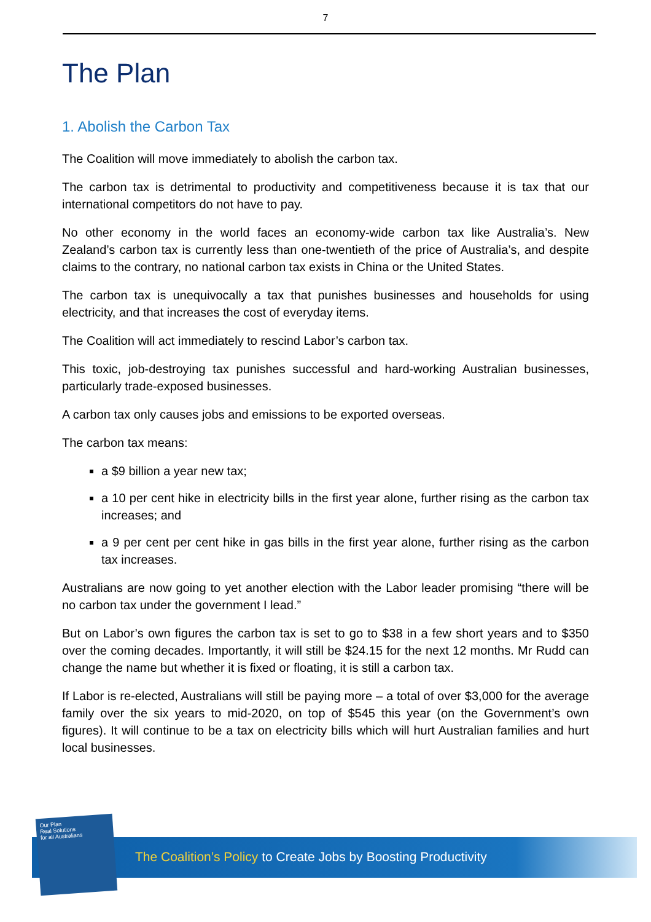7
The Plan
1. Abolish the Carbon Tax
The Coalition will move immediately to abolish the carbon tax.
The carbon tax is detrimental to productivity and competitiveness because it is tax that our international competitors do not have to pay.
No other economy in the world faces an economy-wide carbon tax like Australia’s. New Zealand’s carbon tax is currently less than one-twentieth of the price of Australia’s, and despite claims to the contrary, no national carbon tax exists in China or the United States.
The carbon tax is unequivocally a tax that punishes businesses and households for using electricity, and that increases the cost of everyday items.
The Coalition will act immediately to rescind Labor’s carbon tax.
This toxic, job-destroying tax punishes successful and hard-working Australian businesses, particularly trade-exposed businesses.
A carbon tax only causes jobs and emissions to be exported overseas.
The carbon tax means:
a $9 billion a year new tax;
a 10 per cent hike in electricity bills in the first year alone, further rising as the carbon tax increases; and
a 9 per cent per cent hike in gas bills in the first year alone, further rising as the carbon tax increases.
Australians are now going to yet another election with the Labor leader promising “there will be no carbon tax under the government I lead.”
But on Labor’s own figures the carbon tax is set to go to $38 in a few short years and to $350 over the coming decades. Importantly, it will still be $24.15 for the next 12 months. Mr Rudd can change the name but whether it is fixed or floating, it is still a carbon tax.
If Labor is re-elected, Australians will still be paying more – a total of over $3,000 for the average family over the six years to mid-2020, on top of $545 this year (on the Government’s own figures). It will continue to be a tax on electricity bills which will hurt Australian families and hurt local businesses.
The Coalition’s Policy to Create Jobs by Boosting Productivity
Our Plan
Real Solutions
for all Australians